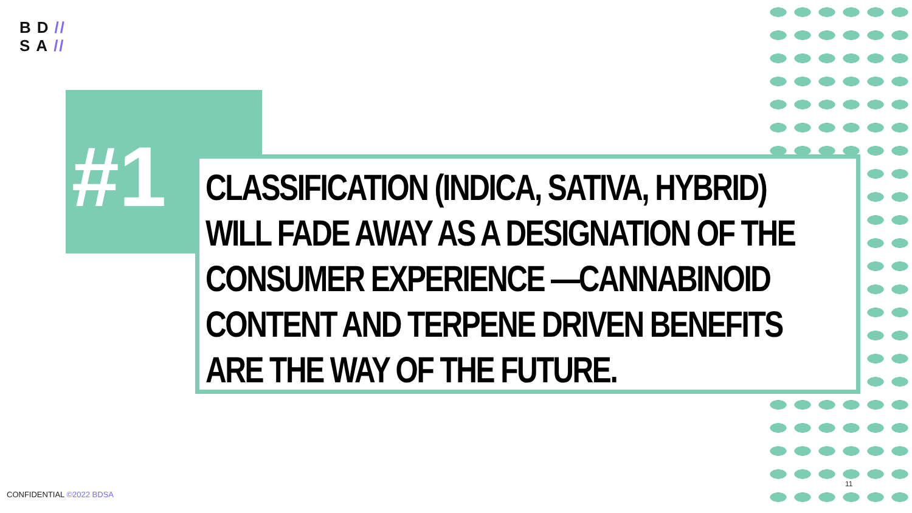BD//
SA//
#1
CLASSIFICATION (INDICA, SATIVA, HYBRID) WILL FADE AWAY AS A DESIGNATION OF THE CONSUMER EXPERIENCE —CANNABINOID CONTENT AND TERPENE DRIVEN BENEFITS ARE THE WAY OF THE FUTURE.
11
CONFIDENTIAL ©2022 BDSA